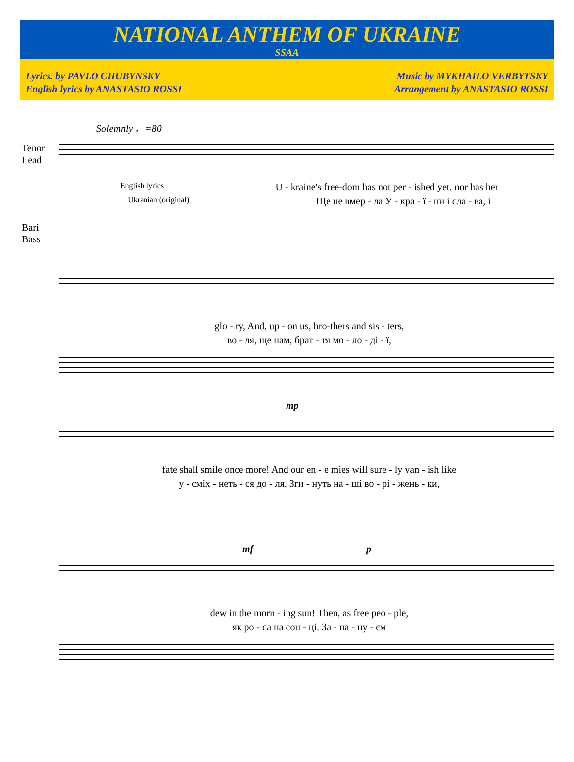NATIONAL ANTHEM OF UKRAINE
SSAA
Lyrics. by PAVLO CHUBYNSKY
English lyrics by ANASTASIO ROSSI
Music by MYKHAILO VERBYTSKY
Arrangement by ANASTASIO ROSSI
Solemnly ♩=80
Tenor
Lead
English lyrics U - kraine's free-dom has not per - ished yet, nor has her
Ukranian (original) Ще не вмер - ла У - кра - ї - ни і сла - ва, і
Bari
Bass
glo - ry, And, up - on us, bro-thers and sis - ters,
во - ля, ще нам, брат - тя мо - ло - ді - ї,
mp
fate shall smile once more! And our en - e mies will sure - ly van - ish like
у - сміх - неть - ся до - ля. Зги - нуть на - ші во - рі - жень - ки,
mf p
dew in the morn - ing sun! Then, as free peo - ple,
як ро - са на сон - ці. За - па - ну - єм